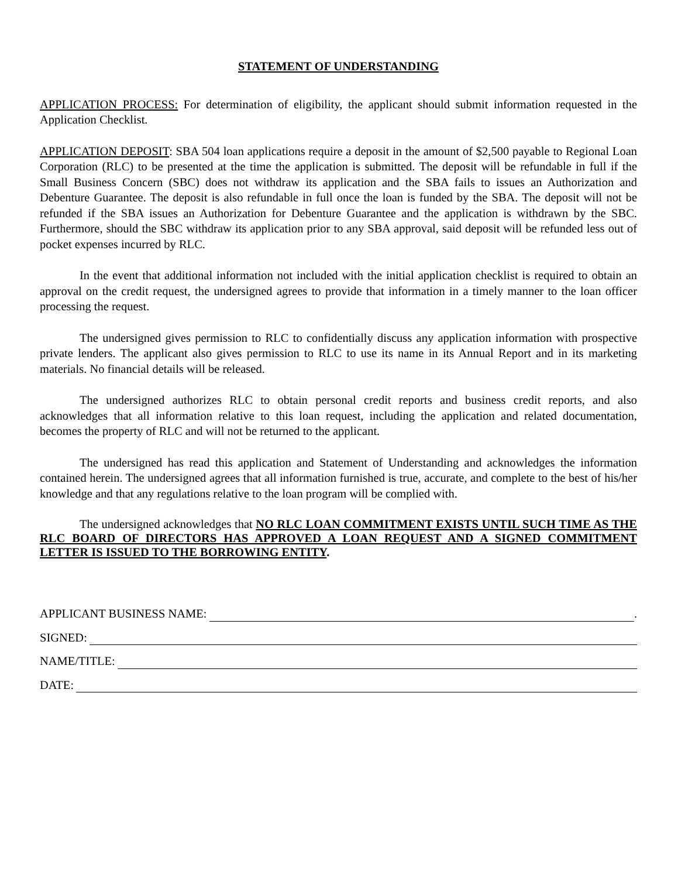STATEMENT OF UNDERSTANDING
APPLICATION PROCESS: For determination of eligibility, the applicant should submit information requested in the Application Checklist.
APPLICATION DEPOSIT: SBA 504 loan applications require a deposit in the amount of $2,500 payable to Regional Loan Corporation (RLC) to be presented at the time the application is submitted. The deposit will be refundable in full if the Small Business Concern (SBC) does not withdraw its application and the SBA fails to issues an Authorization and Debenture Guarantee. The deposit is also refundable in full once the loan is funded by the SBA. The deposit will not be refunded if the SBA issues an Authorization for Debenture Guarantee and the application is withdrawn by the SBC. Furthermore, should the SBC withdraw its application prior to any SBA approval, said deposit will be refunded less out of pocket expenses incurred by RLC.
In the event that additional information not included with the initial application checklist is required to obtain an approval on the credit request, the undersigned agrees to provide that information in a timely manner to the loan officer processing the request.
The undersigned gives permission to RLC to confidentially discuss any application information with prospective private lenders. The applicant also gives permission to RLC to use its name in its Annual Report and in its marketing materials. No financial details will be released.
The undersigned authorizes RLC to obtain personal credit reports and business credit reports, and also acknowledges that all information relative to this loan request, including the application and related documentation, becomes the property of RLC and will not be returned to the applicant.
The undersigned has read this application and Statement of Understanding and acknowledges the information contained herein. The undersigned agrees that all information furnished is true, accurate, and complete to the best of his/her knowledge and that any regulations relative to the loan program will be complied with.
The undersigned acknowledges that NO RLC LOAN COMMITMENT EXISTS UNTIL SUCH TIME AS THE RLC BOARD OF DIRECTORS HAS APPROVED A LOAN REQUEST AND A SIGNED COMMITMENT LETTER IS ISSUED TO THE BORROWING ENTITY.
APPLICANT BUSINESS NAME: .
SIGNED:
NAME/TITLE:
DATE: